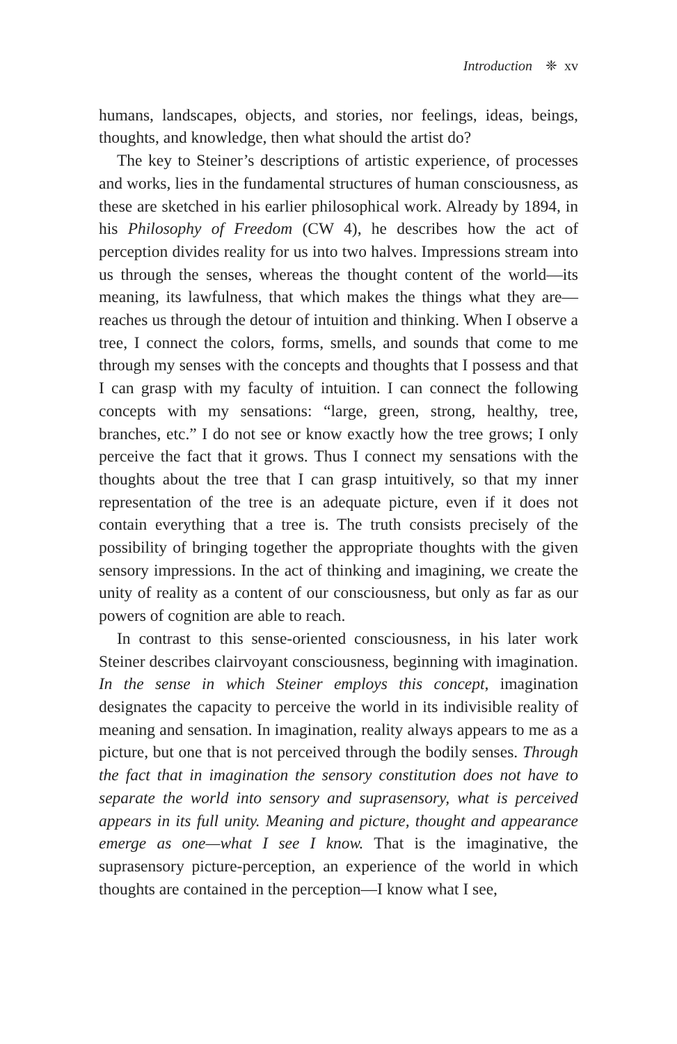Introduction ❈ xv
humans, landscapes, objects, and stories, nor feelings, ideas, beings, thoughts, and knowledge, then what should the artist do?
The key to Steiner’s descriptions of artistic experience, of processes and works, lies in the fundamental structures of human consciousness, as these are sketched in his earlier philosophical work. Already by 1894, in his Philosophy of Freedom (CW 4), he describes how the act of perception divides reality for us into two halves. Impressions stream into us through the senses, whereas the thought content of the world—its meaning, its lawfulness, that which makes the things what they are—reaches us through the detour of intuition and thinking. When I observe a tree, I connect the colors, forms, smells, and sounds that come to me through my senses with the concepts and thoughts that I possess and that I can grasp with my faculty of intuition. I can connect the following concepts with my sensations: “large, green, strong, healthy, tree, branches, etc.” I do not see or know exactly how the tree grows; I only perceive the fact that it grows. Thus I connect my sensations with the thoughts about the tree that I can grasp intuitively, so that my inner representation of the tree is an adequate picture, even if it does not contain everything that a tree is. The truth consists precisely of the possibility of bringing together the appropriate thoughts with the given sensory impressions. In the act of thinking and imagining, we create the unity of reality as a content of our consciousness, but only as far as our powers of cognition are able to reach.
In contrast to this sense-oriented consciousness, in his later work Steiner describes clairvoyant consciousness, beginning with imagination. In the sense in which Steiner employs this concept, imagination designates the capacity to perceive the world in its indivisible reality of meaning and sensation. In imagination, reality always appears to me as a picture, but one that is not perceived through the bodily senses. Through the fact that in imagination the sensory constitution does not have to separate the world into sensory and suprasensory, what is perceived appears in its full unity. Meaning and picture, thought and appearance emerge as one—what I see I know. That is the imaginative, the suprasensory picture-perception, an experience of the world in which thoughts are contained in the perception—I know what I see,